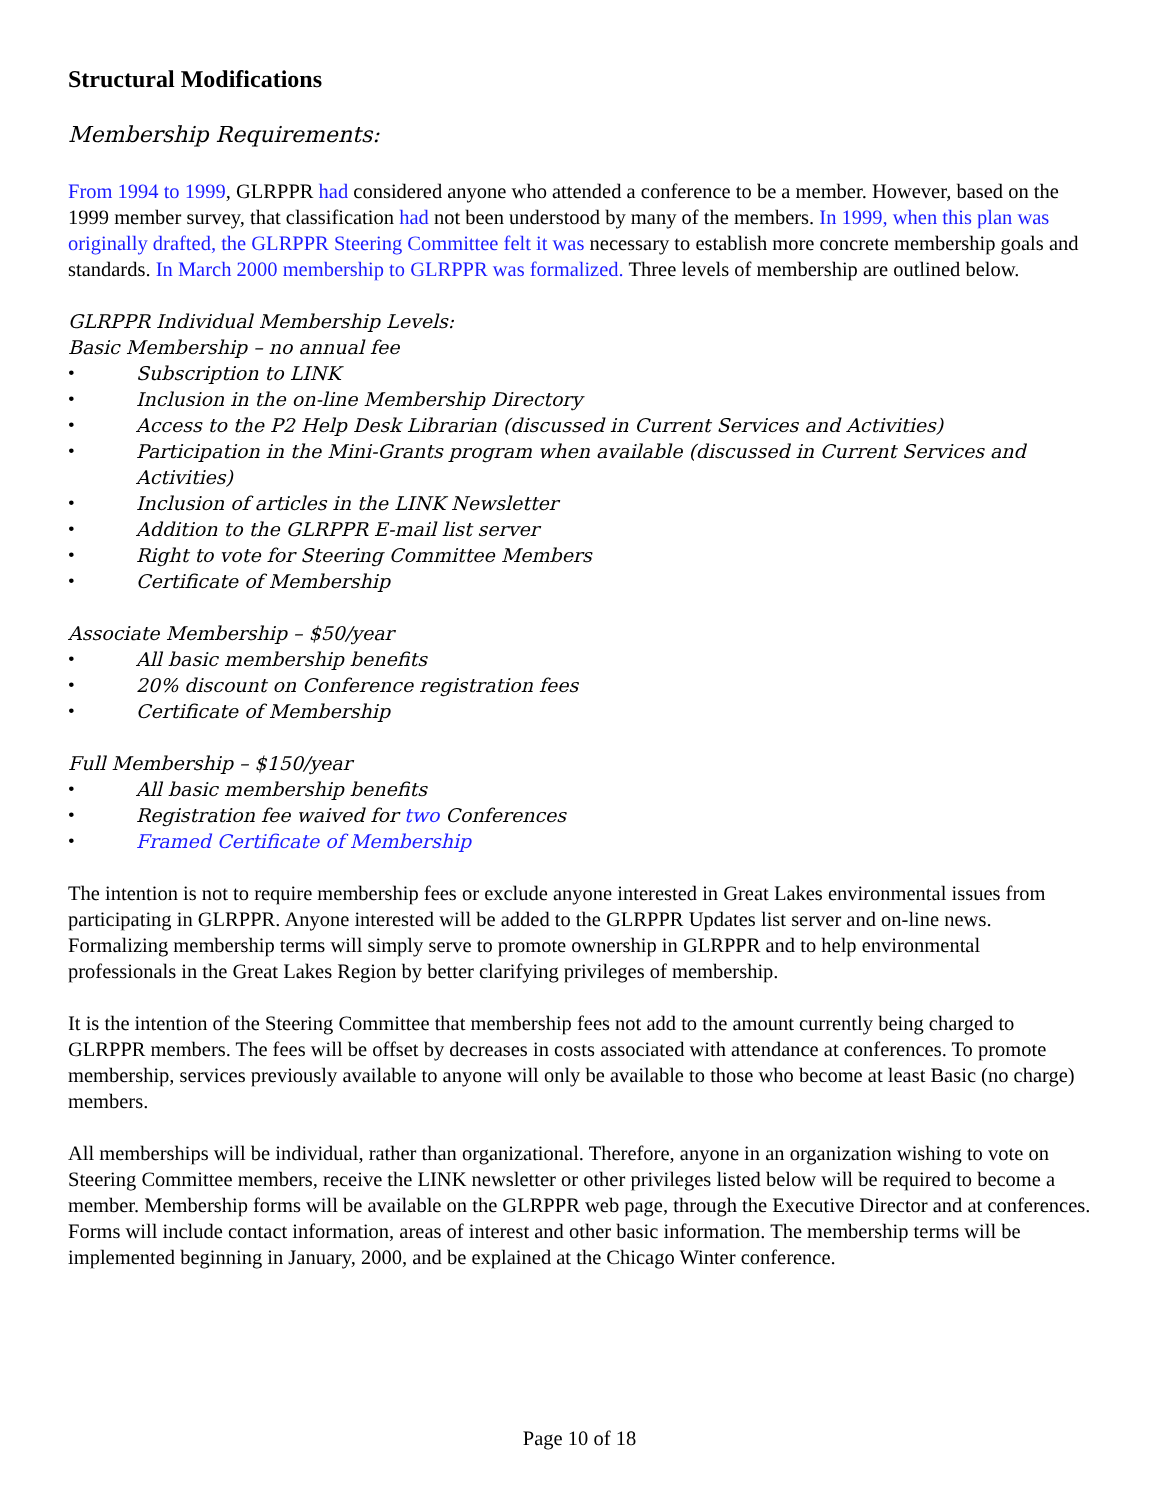Structural Modifications
Membership Requirements:
From 1994 to 1999, GLRPPR had considered anyone who attended a conference to be a member. However, based on the 1999 member survey, that classification had not been understood by many of the members. In 1999, when this plan was originally drafted, the GLRPPR Steering Committee felt it was necessary to establish more concrete membership goals and standards. In March 2000 membership to GLRPPR was formalized. Three levels of membership are outlined below.
GLRPPR Individual Membership Levels:
Basic Membership – no annual fee
• Subscription to LINK
• Inclusion in the on-line Membership Directory
• Access to the P2 Help Desk Librarian (discussed in Current Services and Activities)
• Participation in the Mini-Grants program when available (discussed in Current Services and Activities)
• Inclusion of articles in the LINK Newsletter
• Addition to the GLRPPR E-mail list server
• Right to vote for Steering Committee Members
• Certificate of Membership
Associate Membership – $50/year
• All basic membership benefits
• 20% discount on Conference registration fees
• Certificate of Membership
Full Membership – $150/year
• All basic membership benefits
• Registration fee waived for two Conferences
• Framed Certificate of Membership
The intention is not to require membership fees or exclude anyone interested in Great Lakes environmental issues from participating in GLRPPR. Anyone interested will be added to the GLRPPR Updates list server and on-line news. Formalizing membership terms will simply serve to promote ownership in GLRPPR and to help environmental professionals in the Great Lakes Region by better clarifying privileges of membership.
It is the intention of the Steering Committee that membership fees not add to the amount currently being charged to GLRPPR members. The fees will be offset by decreases in costs associated with attendance at conferences. To promote membership, services previously available to anyone will only be available to those who become at least Basic (no charge) members.
All memberships will be individual, rather than organizational. Therefore, anyone in an organization wishing to vote on Steering Committee members, receive the LINK newsletter or other privileges listed below will be required to become a member. Membership forms will be available on the GLRPPR web page, through the Executive Director and at conferences. Forms will include contact information, areas of interest and other basic information. The membership terms will be implemented beginning in January, 2000, and be explained at the Chicago Winter conference.
Page 10 of 18